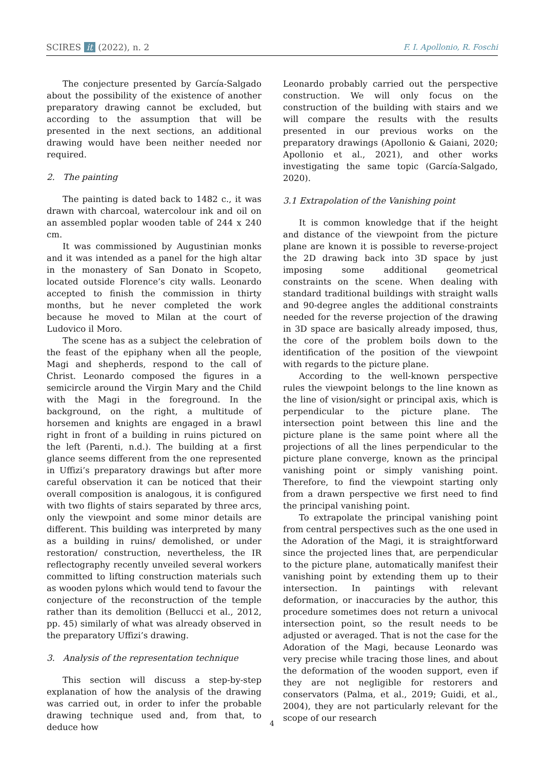SCIRES it (2022), n. 2 F. I. Apollonio, R. Foschi
The conjecture presented by García-Salgado about the possibility of the existence of another preparatory drawing cannot be excluded, but according to the assumption that will be presented in the next sections, an additional drawing would have been neither needed nor required.
2. The painting
The painting is dated back to 1482 c., it was drawn with charcoal, watercolour ink and oil on an assembled poplar wooden table of 244 x 240 cm.
It was commissioned by Augustinian monks and it was intended as a panel for the high altar in the monastery of San Donato in Scopeto, located outside Florence’s city walls. Leonardo accepted to finish the commission in thirty months, but he never completed the work because he moved to Milan at the court of Ludovico il Moro.
The scene has as a subject the celebration of the feast of the epiphany when all the people, Magi and shepherds, respond to the call of Christ. Leonardo composed the figures in a semicircle around the Virgin Mary and the Child with the Magi in the foreground. In the background, on the right, a multitude of horsemen and knights are engaged in a brawl right in front of a building in ruins pictured on the left (Parenti, n.d.). The building at a first glance seems different from the one represented in Uffizi’s preparatory drawings but after more careful observation it can be noticed that their overall composition is analogous, it is configured with two flights of stairs separated by three arcs, only the viewpoint and some minor details are different. This building was interpreted by many as a building in ruins/ demolished, or under restoration/ construction, nevertheless, the IR reflectography recently unveiled several workers committed to lifting construction materials such as wooden pylons which would tend to favour the conjecture of the reconstruction of the temple rather than its demolition (Bellucci et al., 2012, pp. 45) similarly of what was already observed in the preparatory Uffizi’s drawing.
3. Analysis of the representation technique
This section will discuss a step-by-step explanation of how the analysis of the drawing was carried out, in order to infer the probable drawing technique used and, from that, to deduce how
Leonardo probably carried out the perspective construction. We will only focus on the construction of the building with stairs and we will compare the results with the results presented in our previous works on the preparatory drawings (Apollonio & Gaiani, 2020; Apollonio et al., 2021), and other works investigating the same topic (García-Salgado, 2020).
3.1 Extrapolation of the Vanishing point
It is common knowledge that if the height and distance of the viewpoint from the picture plane are known it is possible to reverse-project the 2D drawing back into 3D space by just imposing some additional geometrical constraints on the scene. When dealing with standard traditional buildings with straight walls and 90-degree angles the additional constraints needed for the reverse projection of the drawing in 3D space are basically already imposed, thus, the core of the problem boils down to the identification of the position of the viewpoint with regards to the picture plane.
According to the well-known perspective rules the viewpoint belongs to the line known as the line of vision/sight or principal axis, which is perpendicular to the picture plane. The intersection point between this line and the picture plane is the same point where all the projections of all the lines perpendicular to the picture plane converge, known as the principal vanishing point or simply vanishing point. Therefore, to find the viewpoint starting only from a drawn perspective we first need to find the principal vanishing point.
To extrapolate the principal vanishing point from central perspectives such as the one used in the Adoration of the Magi, it is straightforward since the projected lines that, are perpendicular to the picture plane, automatically manifest their vanishing point by extending them up to their intersection. In paintings with relevant deformation, or inaccuracies by the author, this procedure sometimes does not return a univocal intersection point, so the result needs to be adjusted or averaged. That is not the case for the Adoration of the Magi, because Leonardo was very precise while tracing those lines, and about the deformation of the wooden support, even if they are not negligible for restorers and conservators (Palma, et al., 2019; Guidi, et al., 2004), they are not particularly relevant for the scope of our research
4